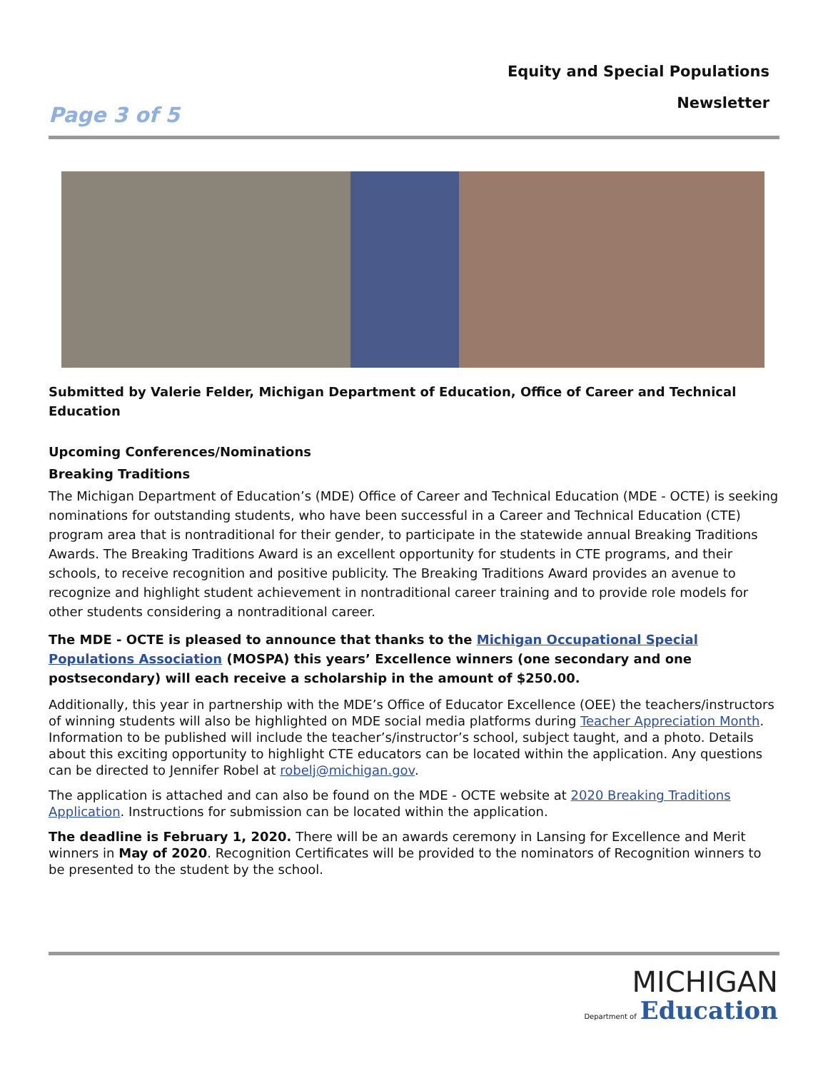Equity and Special Populations
Newsletter
Page 3 of 5
Submitted by Valerie Felder, Michigan Department of Education, Office of Career and Technical Education
Upcoming Conferences/Nominations
Breaking Traditions
The Michigan Department of Education’s (MDE) Office of Career and Technical Education (MDE - OCTE) is seeking nominations for outstanding students, who have been successful in a Career and Technical Education (CTE) program area that is nontraditional for their gender, to participate in the statewide annual Breaking Traditions Awards. The Breaking Traditions Award is an excellent opportunity for students in CTE programs, and their schools, to receive recognition and positive publicity. The Breaking Traditions Award provides an avenue to recognize and highlight student achievement in nontraditional career training and to provide role models for other students considering a nontraditional career.
The MDE - OCTE is pleased to announce that thanks to the Michigan Occupational Special Populations Association (MOSPA) this years’ Excellence winners (one secondary and one postsecondary) will each receive a scholarship in the amount of $250.00.
Additionally, this year in partnership with the MDE’s Office of Educator Excellence (OEE) the teachers/instructors of winning students will also be highlighted on MDE social media platforms during Teacher Appreciation Month. Information to be published will include the teacher’s/instructor’s school, subject taught, and a photo. Details about this exciting opportunity to highlight CTE educators can be located within the application. Any questions can be directed to Jennifer Robel at robelj@michigan.gov.
The application is attached and can also be found on the MDE - OCTE website at 2020 Breaking Traditions Application. Instructions for submission can be located within the application.
The deadline is February 1, 2020. There will be an awards ceremony in Lansing for Excellence and Merit winners in May of 2020. Recognition Certificates will be provided to the nominators of Recognition winners to be presented to the student by the school.
MICHIGAN
Department of Education